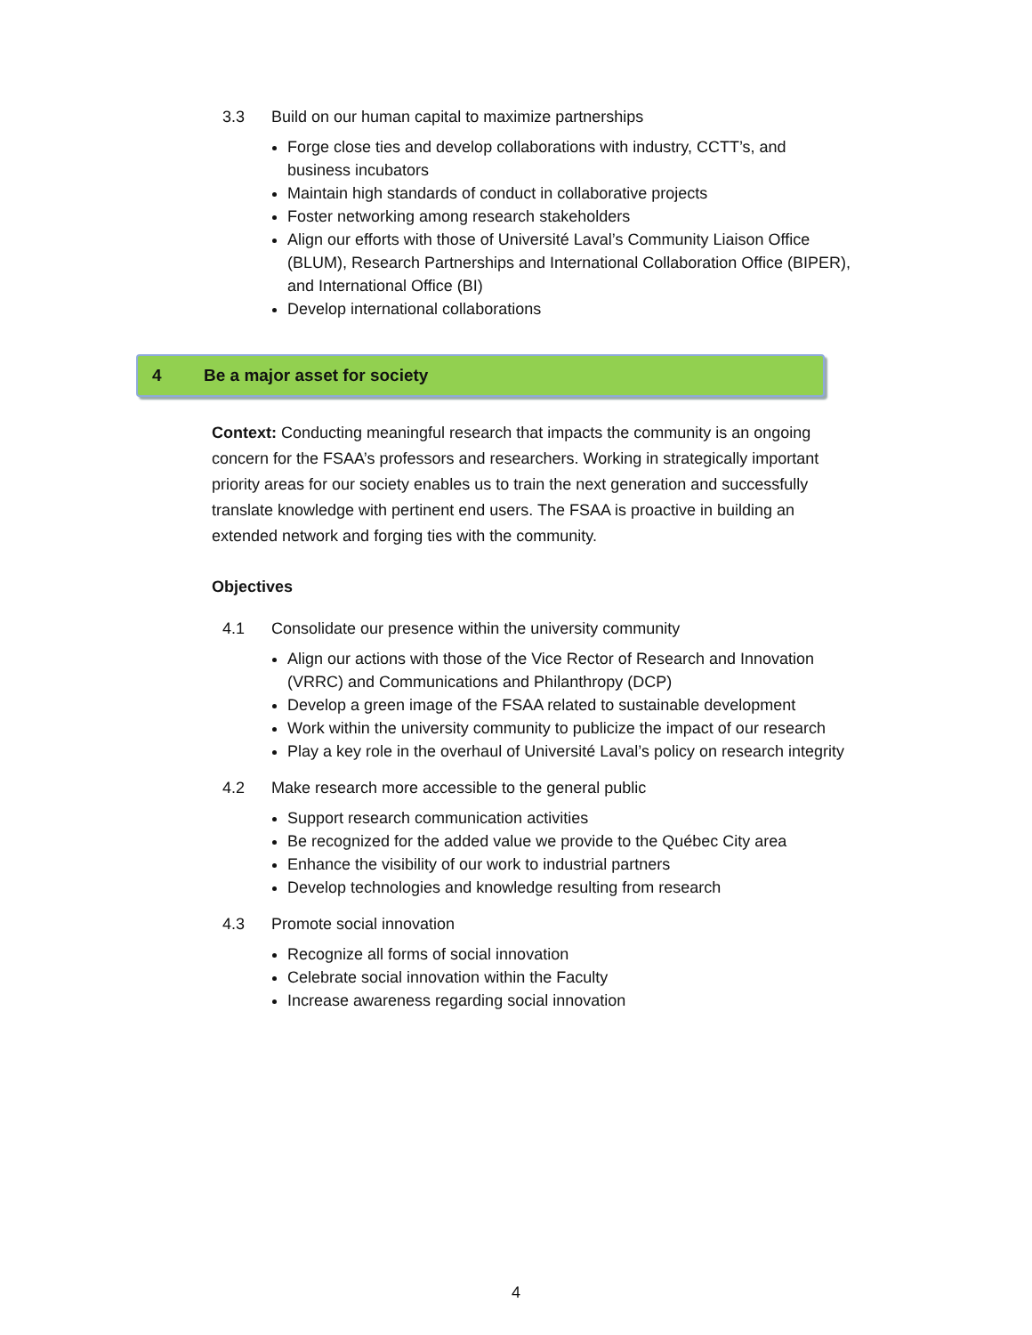3.3 Build on our human capital to maximize partnerships
Forge close ties and develop collaborations with industry, CCTT’s, and
business incubators
Maintain high standards of conduct in collaborative projects
Foster networking among research stakeholders
Align our efforts with those of Université Laval’s Community Liaison Office
(BLUM), Research Partnerships and International Collaboration Office (BIPER),
and International Office (BI)
Develop international collaborations
4 Be a major asset for society
Context: Conducting meaningful research that impacts the community is an ongoing concern for the FSAA’s professors and researchers. Working in strategically important priority areas for our society enables us to train the next generation and successfully translate knowledge with pertinent end users. The FSAA is proactive in building an extended network and forging ties with the community.
Objectives
4.1 Consolidate our presence within the university community
Align our actions with those of the Vice Rector of Research and Innovation
(VRRC) and Communications and Philanthropy (DCP)
Develop a green image of the FSAA related to sustainable development
Work within the university community to publicize the impact of our research
Play a key role in the overhaul of Université Laval’s policy on research integrity
4.2 Make research more accessible to the general public
Support research communication activities
Be recognized for the added value we provide to the Québec City area
Enhance the visibility of our work to industrial partners
Develop technologies and knowledge resulting from research
4.3 Promote social innovation
Recognize all forms of social innovation
Celebrate social innovation within the Faculty
Increase awareness regarding social innovation
4